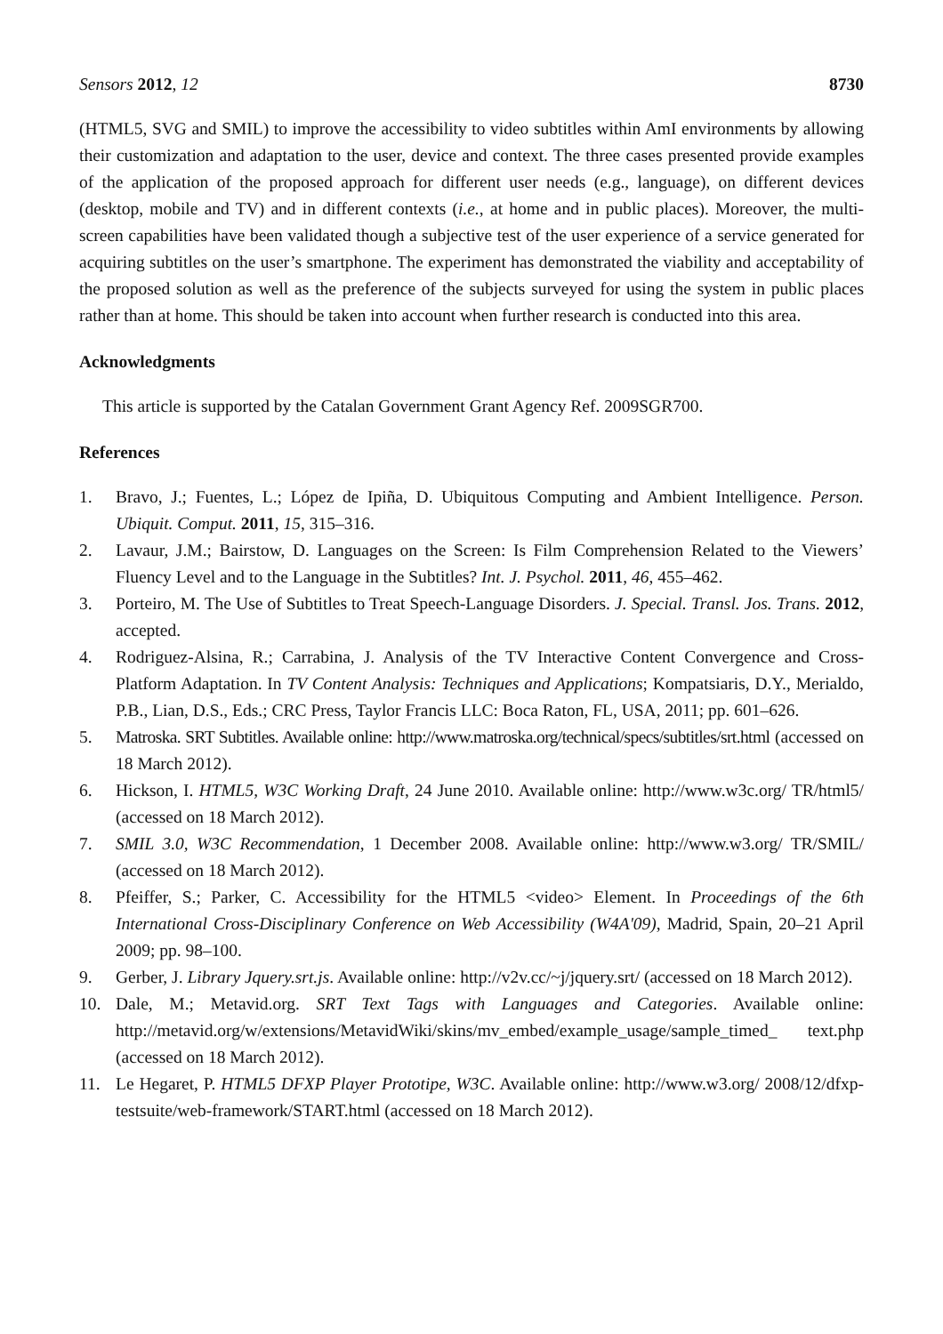Sensors 2012, 12 8730
(HTML5, SVG and SMIL) to improve the accessibility to video subtitles within AmI environments by allowing their customization and adaptation to the user, device and context. The three cases presented provide examples of the application of the proposed approach for different user needs (e.g., language), on different devices (desktop, mobile and TV) and in different contexts (i.e., at home and in public places). Moreover, the multi-screen capabilities have been validated though a subjective test of the user experience of a service generated for acquiring subtitles on the user’s smartphone. The experiment has demonstrated the viability and acceptability of the proposed solution as well as the preference of the subjects surveyed for using the system in public places rather than at home. This should be taken into account when further research is conducted into this area.
Acknowledgments
This article is supported by the Catalan Government Grant Agency Ref. 2009SGR700.
References
1. Bravo, J.; Fuentes, L.; López de Ipiña, D. Ubiquitous Computing and Ambient Intelligence. Person. Ubiquit. Comput. 2011, 15, 315–316.
2. Lavaur, J.M.; Bairstow, D. Languages on the Screen: Is Film Comprehension Related to the Viewers’ Fluency Level and to the Language in the Subtitles? Int. J. Psychol. 2011, 46, 455–462.
3. Porteiro, M. The Use of Subtitles to Treat Speech-Language Disorders. J. Special. Transl. Jos. Trans. 2012, accepted.
4. Rodriguez-Alsina, R.; Carrabina, J. Analysis of the TV Interactive Content Convergence and Cross-Platform Adaptation. In TV Content Analysis: Techniques and Applications; Kompatsiaris, D.Y., Merialdo, P.B., Lian, D.S., Eds.; CRC Press, Taylor Francis LLC: Boca Raton, FL, USA, 2011; pp. 601–626.
5. Matroska. SRT Subtitles. Available online: http://www.matroska.org/technical/specs/subtitles/srt.html (accessed on 18 March 2012).
6. Hickson, I. HTML5, W3C Working Draft, 24 June 2010. Available online: http://www.w3c.org/ TR/html5/ (accessed on 18 March 2012).
7. SMIL 3.0, W3C Recommendation, 1 December 2008. Available online: http://www.w3.org/ TR/SMIL/ (accessed on 18 March 2012).
8. Pfeiffer, S.; Parker, C. Accessibility for the HTML5 <video> Element. In Proceedings of the 6th International Cross-Disciplinary Conference on Web Accessibility (W4A'09), Madrid, Spain, 20–21 April 2009; pp. 98–100.
9. Gerber, J. Library Jquery.srt.js. Available online: http://v2v.cc/~j/jquery.srt/ (accessed on 18 March 2012).
10. Dale, M.; Metavid.org. SRT Text Tags with Languages and Categories. Available online: http://metavid.org/w/extensions/MetavidWiki/skins/mv_embed/example_usage/sample_timed_ text.php (accessed on 18 March 2012).
11. Le Hegaret, P. HTML5 DFXP Player Prototipe, W3C. Available online: http://www.w3.org/ 2008/12/dfxp-testsuite/web-framework/START.html (accessed on 18 March 2012).